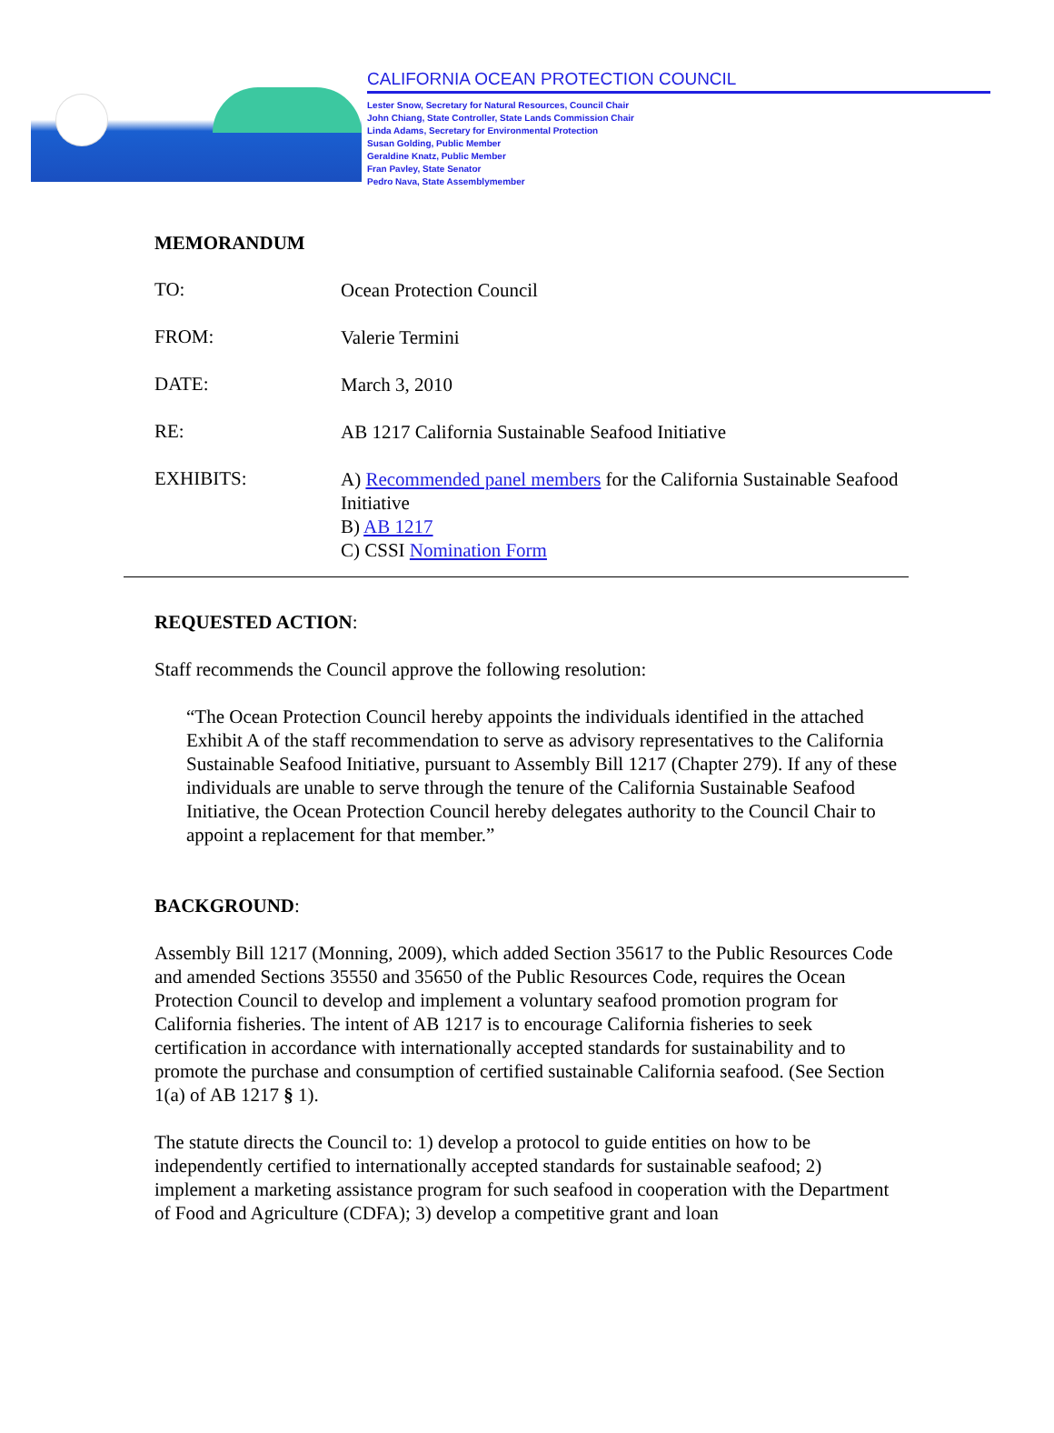CALIFORNIA OCEAN PROTECTION COUNCIL
Lester Snow, Secretary for Natural Resources, Council Chair
John Chiang, State Controller, State Lands Commission Chair
Linda Adams, Secretary for Environmental Protection
Susan Golding, Public Member
Geraldine Knatz, Public Member
Fran Pavley, State Senator
Pedro Nava, State Assemblymember
MEMORANDUM
TO:
Ocean Protection Council
FROM:
Valerie Termini
DATE:
March 3, 2010
RE:
AB 1217 California Sustainable Seafood Initiative
EXHIBITS:
A) Recommended panel members for the California Sustainable Seafood Initiative
B) AB 1217
C) CSSI Nomination Form
REQUESTED ACTION:
Staff recommends the Council approve the following resolution:
“The Ocean Protection Council hereby appoints the individuals identified in the attached Exhibit A of the staff recommendation to serve as advisory representatives to the California Sustainable Seafood Initiative, pursuant to Assembly Bill 1217 (Chapter 279). If any of these individuals are unable to serve through the tenure of the California Sustainable Seafood Initiative, the Ocean Protection Council hereby delegates authority to the Council Chair to appoint a replacement for that member.”
BACKGROUND:
Assembly Bill 1217 (Monning, 2009), which added Section 35617 to the Public Resources Code and amended Sections 35550 and 35650 of the Public Resources Code, requires the Ocean Protection Council to develop and implement a voluntary seafood promotion program for California fisheries. The intent of AB 1217 is to encourage California fisheries to seek certification in accordance with internationally accepted standards for sustainability and to promote the purchase and consumption of certified sustainable California seafood. (See Section 1(a) of AB 1217 § 1).
The statute directs the Council to: 1) develop a protocol to guide entities on how to be independently certified to internationally accepted standards for sustainable seafood; 2) implement a marketing assistance program for such seafood in cooperation with the Department of Food and Agriculture (CDFA); 3) develop a competitive grant and loan